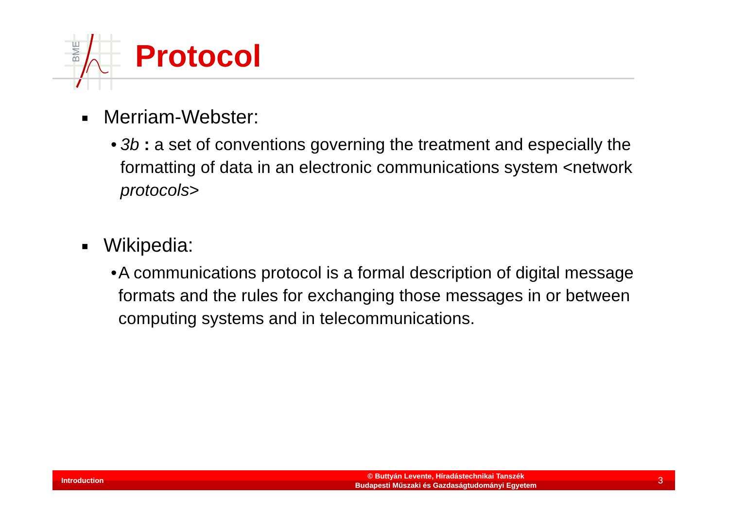BME
Protocol
■ Merriam-Webster:
• 3b : a set of conventions governing the treatment and especially the formatting of data in an electronic communications system <network protocols>
■ Wikipedia:
• A communications protocol is a formal description of digital message formats and the rules for exchanging those messages in or between computing systems and in telecommunications.
Introduction
© Buttyán Levente, Híradástechnikai Tanszék
Budapesti Műszaki és Gazdaságtudományi Egyetem
3